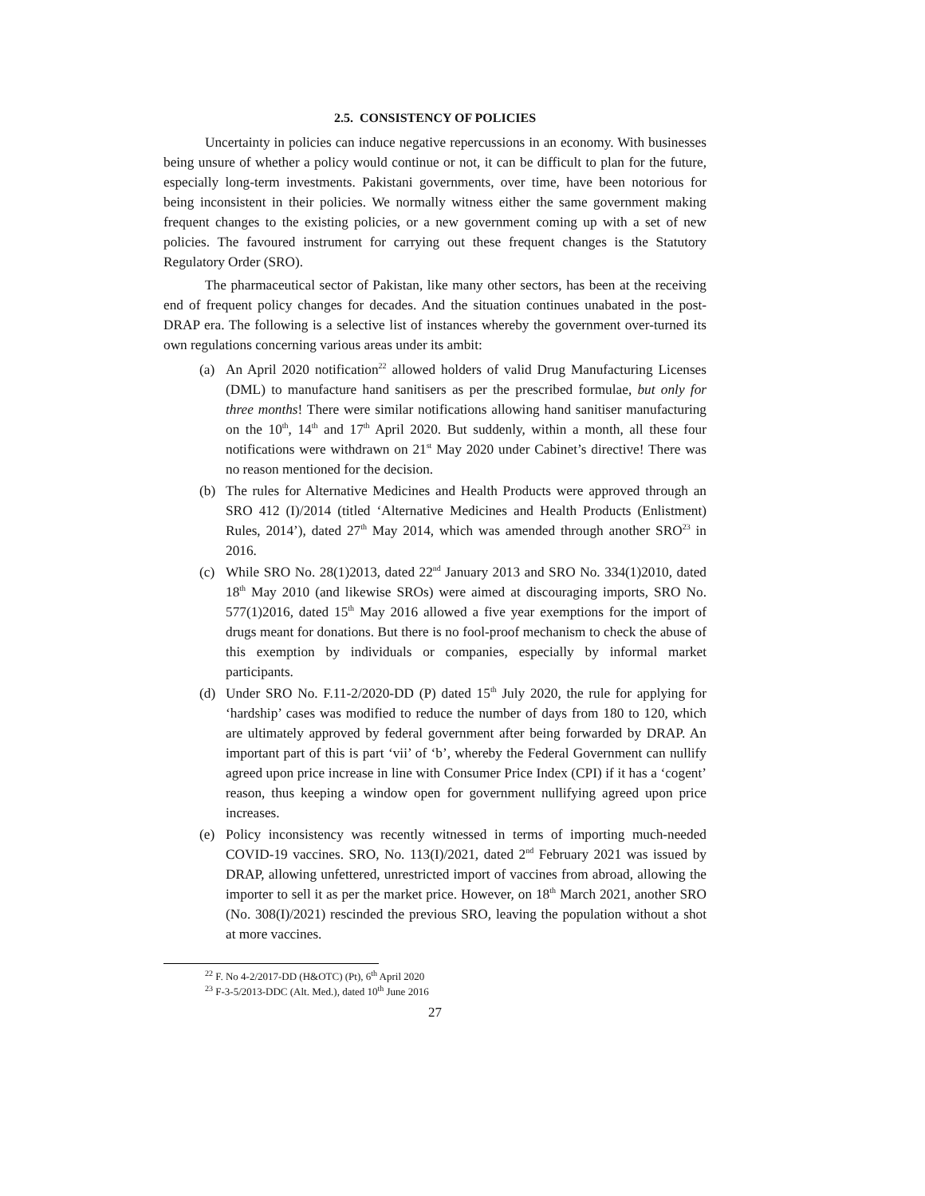2.5. CONSISTENCY OF POLICIES
Uncertainty in policies can induce negative repercussions in an economy. With businesses being unsure of whether a policy would continue or not, it can be difficult to plan for the future, especially long-term investments. Pakistani governments, over time, have been notorious for being inconsistent in their policies. We normally witness either the same government making frequent changes to the existing policies, or a new government coming up with a set of new policies. The favoured instrument for carrying out these frequent changes is the Statutory Regulatory Order (SRO).
The pharmaceutical sector of Pakistan, like many other sectors, has been at the receiving end of frequent policy changes for decades. And the situation continues unabated in the post-DRAP era. The following is a selective list of instances whereby the government over-turned its own regulations concerning various areas under its ambit:
(a) An April 2020 notification<sup>22</sup> allowed holders of valid Drug Manufacturing Licenses (DML) to manufacture hand sanitisers as per the prescribed formulae, but only for three months! There were similar notifications allowing hand sanitiser manufacturing on the 10<sup>th</sup>, 14<sup>th</sup> and 17<sup>th</sup> April 2020. But suddenly, within a month, all these four notifications were withdrawn on 21<sup>st</sup> May 2020 under Cabinet’s directive! There was no reason mentioned for the decision.
(b) The rules for Alternative Medicines and Health Products were approved through an SRO 412 (I)/2014 (titled ‘Alternative Medicines and Health Products (Enlistment) Rules, 2014’), dated 27<sup>th</sup> May 2014, which was amended through another SRO<sup>23</sup> in 2016.
(c) While SRO No. 28(1)2013, dated 22<sup>nd</sup> January 2013 and SRO No. 334(1)2010, dated 18<sup>th</sup> May 2010 (and likewise SROs) were aimed at discouraging imports, SRO No. 577(1)2016, dated 15<sup>th</sup> May 2016 allowed a five year exemptions for the import of drugs meant for donations. But there is no fool-proof mechanism to check the abuse of this exemption by individuals or companies, especially by informal market participants.
(d) Under SRO No. F.11-2/2020-DD (P) dated 15<sup>th</sup> July 2020, the rule for applying for ‘hardship’ cases was modified to reduce the number of days from 180 to 120, which are ultimately approved by federal government after being forwarded by DRAP. An important part of this is part ‘vii’ of ‘b’, whereby the Federal Government can nullify agreed upon price increase in line with Consumer Price Index (CPI) if it has a ‘cogent’ reason, thus keeping a window open for government nullifying agreed upon price increases.
(e) Policy inconsistency was recently witnessed in terms of importing much-needed COVID-19 vaccines. SRO, No. 113(I)/2021, dated 2<sup>nd</sup> February 2021 was issued by DRAP, allowing unfettered, unrestricted import of vaccines from abroad, allowing the importer to sell it as per the market price. However, on 18<sup>th</sup> March 2021, another SRO (No. 308(I)/2021) rescinded the previous SRO, leaving the population without a shot at more vaccines.
<sup>22</sup> F. No 4-2/2017-DD (H&OTC) (Pt), 6<sup>th</sup> April 2020
<sup>23</sup> F-3-5/2013-DDC (Alt. Med.), dated 10<sup>th</sup> June 2016
27